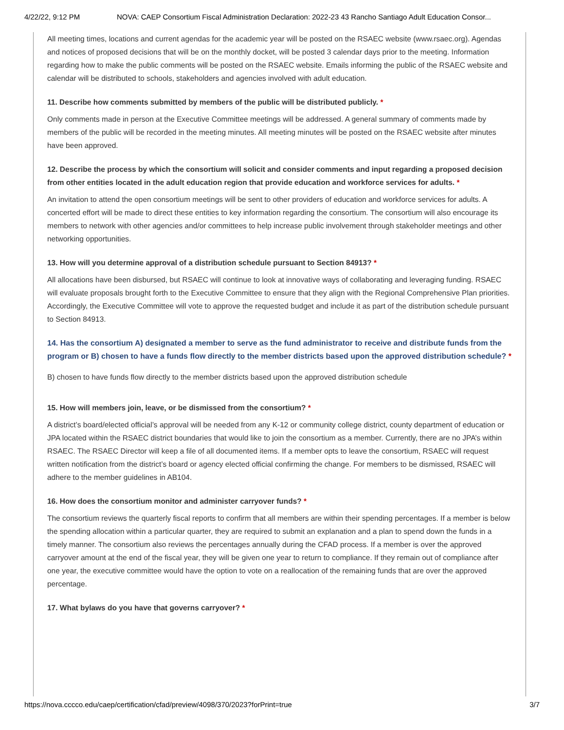4/22/22, 9:12 PM NOVA: CAEP Consortium Fiscal Administration Declaration: 2022-23 43 Rancho Santiago Adult Education Consor...
All meeting times, locations and current agendas for the academic year will be posted on the RSAEC website (www.rsaec.org). Agendas and notices of proposed decisions that will be on the monthly docket, will be posted 3 calendar days prior to the meeting. Information regarding how to make the public comments will be posted on the RSAEC website. Emails informing the public of the RSAEC website and calendar will be distributed to schools, stakeholders and agencies involved with adult education.
11. Describe how comments submitted by members of the public will be distributed publicly. *
Only comments made in person at the Executive Committee meetings will be addressed. A general summary of comments made by members of the public will be recorded in the meeting minutes. All meeting minutes will be posted on the RSAEC website after minutes have been approved.
12. Describe the process by which the consortium will solicit and consider comments and input regarding a proposed decision from other entities located in the adult education region that provide education and workforce services for adults. *
An invitation to attend the open consortium meetings will be sent to other providers of education and workforce services for adults. A concerted effort will be made to direct these entities to key information regarding the consortium. The consortium will also encourage its members to network with other agencies and/or committees to help increase public involvement through stakeholder meetings and other networking opportunities.
13. How will you determine approval of a distribution schedule pursuant to Section 84913? *
All allocations have been disbursed, but RSAEC will continue to look at innovative ways of collaborating and leveraging funding. RSAEC will evaluate proposals brought forth to the Executive Committee to ensure that they align with the Regional Comprehensive Plan priorities. Accordingly, the Executive Committee will vote to approve the requested budget and include it as part of the distribution schedule pursuant to Section 84913.
14. Has the consortium A) designated a member to serve as the fund administrator to receive and distribute funds from the program or B) chosen to have a funds flow directly to the member districts based upon the approved distribution schedule? *
B) chosen to have funds flow directly to the member districts based upon the approved distribution schedule
15. How will members join, leave, or be dismissed from the consortium? *
A district’s board/elected official’s approval will be needed from any K-12 or community college district, county department of education or JPA located within the RSAEC district boundaries that would like to join the consortium as a member. Currently, there are no JPA’s within RSAEC. The RSAEC Director will keep a file of all documented items. If a member opts to leave the consortium, RSAEC will request written notification from the district’s board or agency elected official confirming the change. For members to be dismissed, RSAEC will adhere to the member guidelines in AB104.
16. How does the consortium monitor and administer carryover funds? *
The consortium reviews the quarterly fiscal reports to confirm that all members are within their spending percentages. If a member is below the spending allocation within a particular quarter, they are required to submit an explanation and a plan to spend down the funds in a timely manner. The consortium also reviews the percentages annually during the CFAD process. If a member is over the approved carryover amount at the end of the fiscal year, they will be given one year to return to compliance. If they remain out of compliance after one year, the executive committee would have the option to vote on a reallocation of the remaining funds that are over the approved percentage.
17. What bylaws do you have that governs carryover? *
https://nova.cccco.edu/caep/certification/cfad/preview/4098/370/2023?forPrint=true 3/7